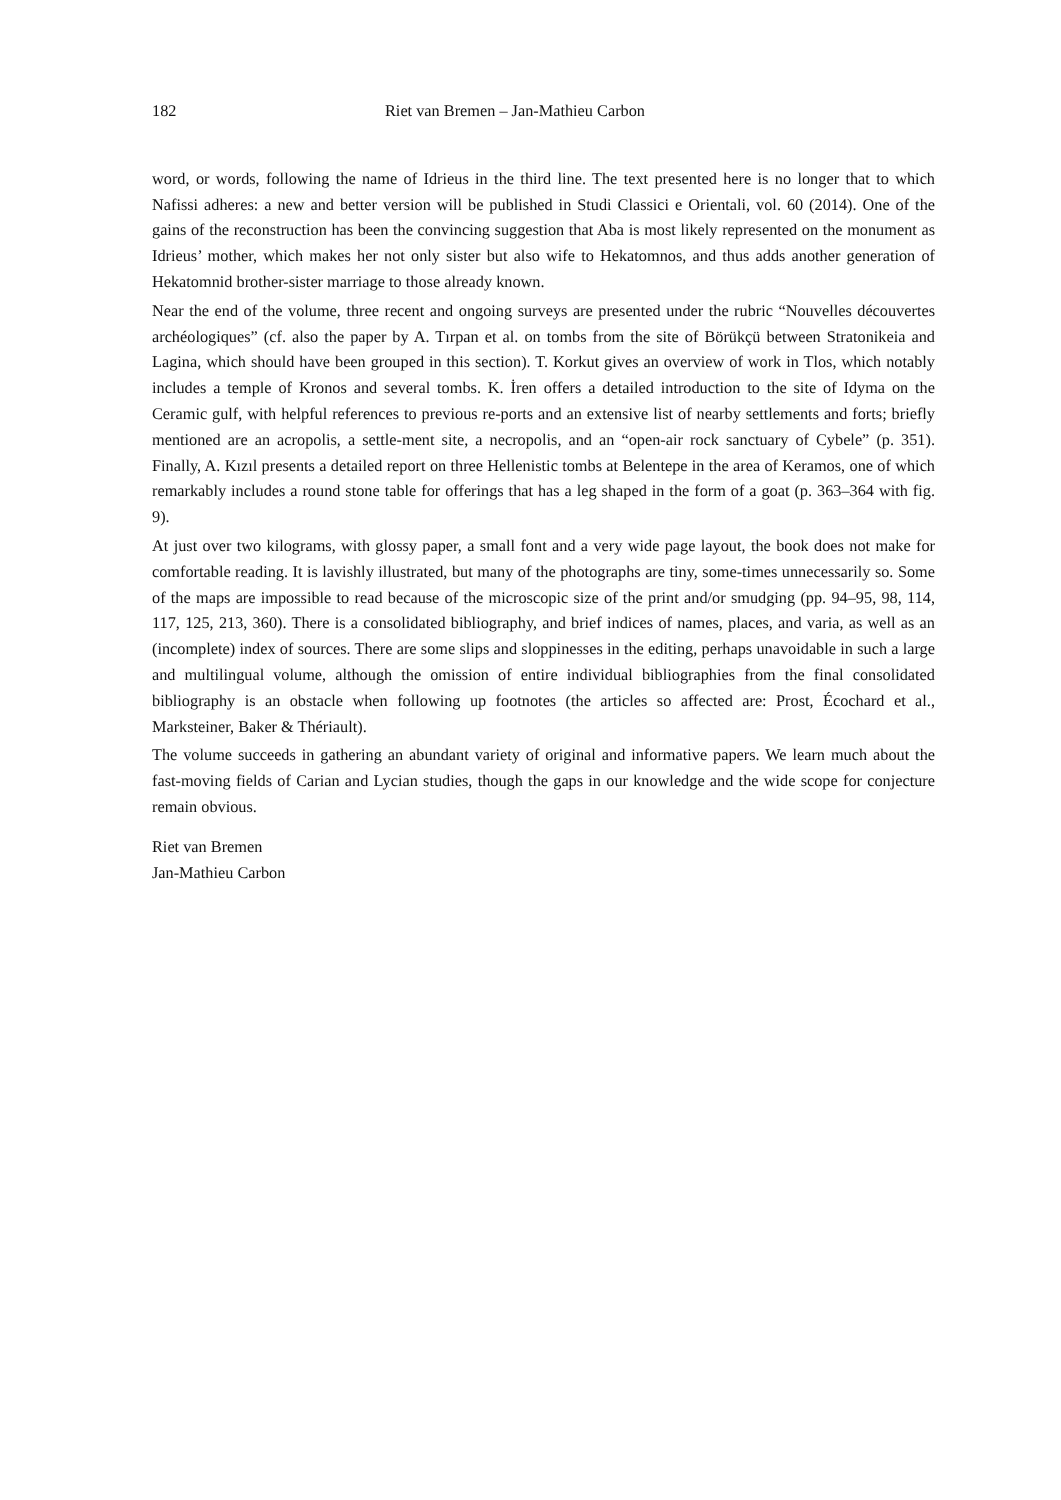182 Riet van Bremen – Jan-Mathieu Carbon
word, or words, following the name of Idrieus in the third line. The text presented here is no longer that to which Nafissi adheres: a new and better version will be published in Studi Classici e Orientali, vol. 60 (2014). One of the gains of the reconstruction has been the convincing suggestion that Aba is most likely represented on the monument as Idrieus’ mother, which makes her not only sister but also wife to Hekatomnos, and thus adds another generation of Hekatomnid brother-sister marriage to those already known.
Near the end of the volume, three recent and ongoing surveys are presented under the rubric “Nouvelles découvertes archéologiques” (cf. also the paper by A. Tırpan et al. on tombs from the site of Börükçü between Stratonikeia and Lagina, which should have been grouped in this section). T. Korkut gives an overview of work in Tlos, which notably includes a temple of Kronos and several tombs. K. İren offers a detailed introduction to the site of Idyma on the Ceramic gulf, with helpful references to previous re-ports and an extensive list of nearby settlements and forts; briefly mentioned are an acropolis, a settle-ment site, a necropolis, and an “open-air rock sanctuary of Cybele” (p. 351). Finally, A. Kızıl presents a detailed report on three Hellenistic tombs at Belentepe in the area of Keramos, one of which remarkably includes a round stone table for offerings that has a leg shaped in the form of a goat (p. 363–364 with fig. 9).
At just over two kilograms, with glossy paper, a small font and a very wide page layout, the book does not make for comfortable reading. It is lavishly illustrated, but many of the photographs are tiny, some-times unnecessarily so. Some of the maps are impossible to read because of the microscopic size of the print and/or smudging (pp. 94–95, 98, 114, 117, 125, 213, 360). There is a consolidated bibliography, and brief indices of names, places, and varia, as well as an (incomplete) index of sources. There are some slips and sloppinesses in the editing, perhaps unavoidable in such a large and multilingual volume, although the omission of entire individual bibliographies from the final consolidated bibliography is an obstacle when following up footnotes (the articles so affected are: Prost, Écochard et al., Marksteiner, Baker & Thériault).
The volume succeeds in gathering an abundant variety of original and informative papers. We learn much about the fast-moving fields of Carian and Lycian studies, though the gaps in our knowledge and the wide scope for conjecture remain obvious.
Riet van Bremen
Jan-Mathieu Carbon